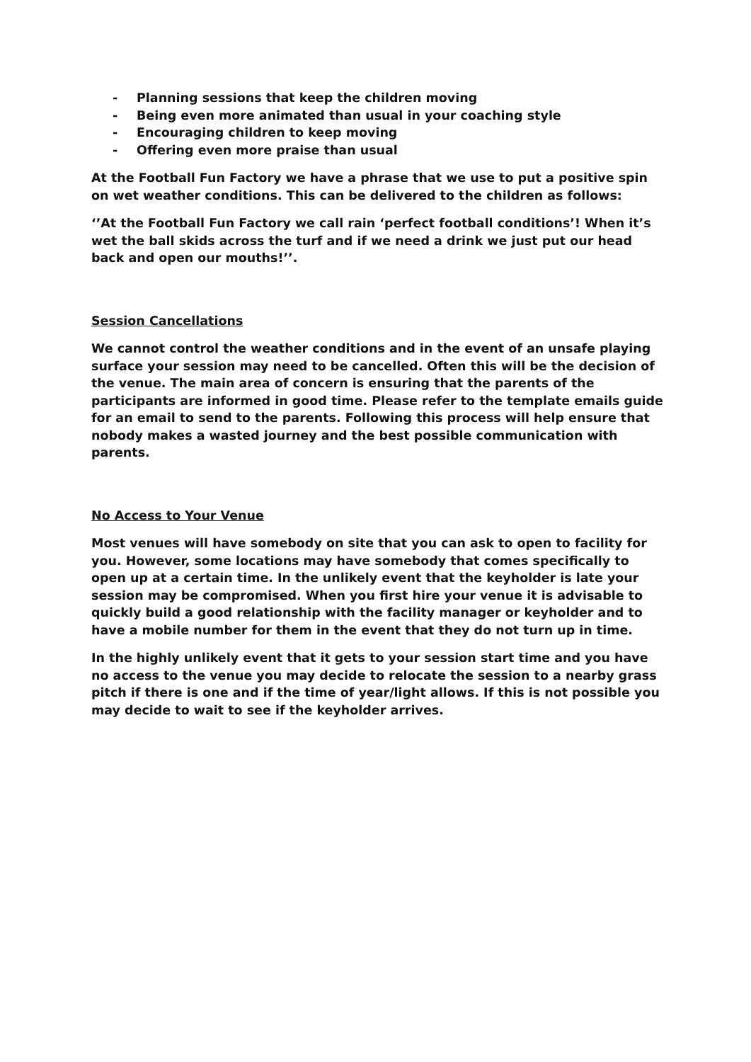- Planning sessions that keep the children moving
- Being even more animated than usual in your coaching style
- Encouraging children to keep moving
- Offering even more praise than usual
At the Football Fun Factory we have a phrase that we use to put a positive spin on wet weather conditions. This can be delivered to the children as follows:
‘’At the Football Fun Factory we call rain ‘perfect football conditions’! When it’s wet the ball skids across the turf and if we need a drink we just put our head back and open our mouths!’’.
Session Cancellations
We cannot control the weather conditions and in the event of an unsafe playing surface your session may need to be cancelled. Often this will be the decision of the venue. The main area of concern is ensuring that the parents of the participants are informed in good time. Please refer to the template emails guide for an email to send to the parents. Following this process will help ensure that nobody makes a wasted journey and the best possible communication with parents.
No Access to Your Venue
Most venues will have somebody on site that you can ask to open to facility for you. However, some locations may have somebody that comes specifically to open up at a certain time. In the unlikely event that the keyholder is late your session may be compromised. When you first hire your venue it is advisable to quickly build a good relationship with the facility manager or keyholder and to have a mobile number for them in the event that they do not turn up in time.
In the highly unlikely event that it gets to your session start time and you have no access to the venue you may decide to relocate the session to a nearby grass pitch if there is one and if the time of year/light allows. If this is not possible you may decide to wait to see if the keyholder arrives.